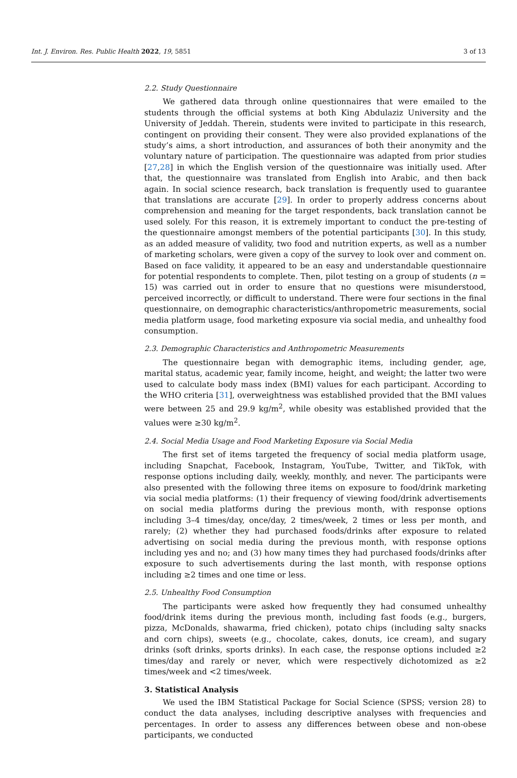Int. J. Environ. Res. Public Health 2022, 19, 5851 3 of 13
2.2. Study Questionnaire
We gathered data through online questionnaires that were emailed to the students through the official systems at both King Abdulaziz University and the University of Jeddah. Therein, students were invited to participate in this research, contingent on providing their consent. They were also provided explanations of the study’s aims, a short introduction, and assurances of both their anonymity and the voluntary nature of participation. The questionnaire was adapted from prior studies [27,28] in which the English version of the questionnaire was initially used. After that, the questionnaire was translated from English into Arabic, and then back again. In social science research, back translation is frequently used to guarantee that translations are accurate [29]. In order to properly address concerns about comprehension and meaning for the target respondents, back translation cannot be used solely. For this reason, it is extremely important to conduct the pre-testing of the questionnaire amongst members of the potential participants [30]. In this study, as an added measure of validity, two food and nutrition experts, as well as a number of marketing scholars, were given a copy of the survey to look over and comment on. Based on face validity, it appeared to be an easy and understandable questionnaire for potential respondents to complete. Then, pilot testing on a group of students (n = 15) was carried out in order to ensure that no questions were misunderstood, perceived incorrectly, or difficult to understand. There were four sections in the final questionnaire, on demographic characteristics/anthropometric measurements, social media platform usage, food marketing exposure via social media, and unhealthy food consumption.
2.3. Demographic Characteristics and Anthropometric Measurements
The questionnaire began with demographic items, including gender, age, marital status, academic year, family income, height, and weight; the latter two were used to calculate body mass index (BMI) values for each participant. According to the WHO criteria [31], overweightness was established provided that the BMI values were between 25 and 29.9 kg/m<sup>2</sup>, while obesity was established provided that the values were ≥30 kg/m<sup>2</sup>.
2.4. Social Media Usage and Food Marketing Exposure via Social Media
The first set of items targeted the frequency of social media platform usage, including Snapchat, Facebook, Instagram, YouTube, Twitter, and TikTok, with response options including daily, weekly, monthly, and never. The participants were also presented with the following three items on exposure to food/drink marketing via social media platforms: (1) their frequency of viewing food/drink advertisements on social media platforms during the previous month, with response options including 3–4 times/day, once/day, 2 times/week, 2 times or less per month, and rarely; (2) whether they had purchased foods/drinks after exposure to related advertising on social media during the previous month, with response options including yes and no; and (3) how many times they had purchased foods/drinks after exposure to such advertisements during the last month, with response options including ≥2 times and one time or less.
2.5. Unhealthy Food Consumption
The participants were asked how frequently they had consumed unhealthy food/drink items during the previous month, including fast foods (e.g., burgers, pizza, McDonalds, shawarma, fried chicken), potato chips (including salty snacks and corn chips), sweets (e.g., chocolate, cakes, donuts, ice cream), and sugary drinks (soft drinks, sports drinks). In each case, the response options included ≥2 times/day and rarely or never, which were respectively dichotomized as ≥2 times/week and <2 times/week.
3. Statistical Analysis
We used the IBM Statistical Package for Social Science (SPSS; version 28) to conduct the data analyses, including descriptive analyses with frequencies and percentages. In order to assess any differences between obese and non-obese participants, we conducted